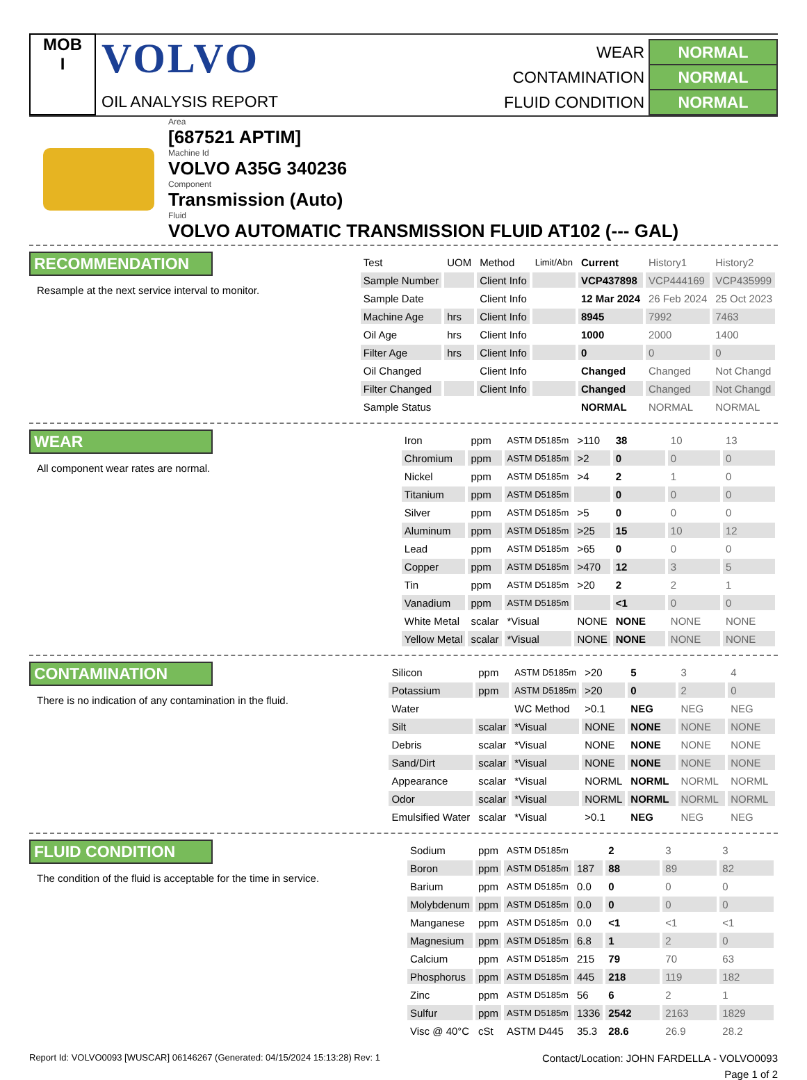MOB
I
VOLVO
OIL ANALYSIS REPORT
| WEAR | NORMAL |
| CONTAMINATION | NORMAL |
| FLUID CONDITION | NORMAL |
Area
[687521 APTIM]
Machine Id
VOLVO A35G 340236
Component
Transmission (Auto)
Fluid
VOLVO AUTOMATIC TRANSMISSION FLUID AT102 (--- GAL)
RECOMMENDATION
Resample at the next service interval to monitor.
| Test | UOM | Method | Limit/Abn | Current | History1 | History2 |
| --- | --- | --- | --- | --- | --- | --- |
| Sample Number | | Client Info | | VCP437898 | VCP444169 | VCP435999 |
| Sample Date | | Client Info | | 12 Mar 2024 | 26 Feb 2024 | 25 Oct 2023 |
| Machine Age | hrs | Client Info | | 8945 | 7992 | 7463 |
| Oil Age | hrs | Client Info | | 1000 | 2000 | 1400 |
| Filter Age | hrs | Client Info | | 0 | 0 | 0 |
| Oil Changed | | Client Info | | Changed | Changed | Not Changd |
| Filter Changed | | Client Info | | Changed | Changed | Not Changd |
| Sample Status | | | | NORMAL | NORMAL | NORMAL |
WEAR
All component wear rates are normal.
| Iron | ppm | ASTM D5185m | >110 | 38 | 10 | 13 |
| Chromium | ppm | ASTM D5185m | >2 | 0 | 0 | 0 |
| Nickel | ppm | ASTM D5185m | >4 | 2 | 1 | 0 |
| Titanium | ppm | ASTM D5185m | | 0 | 0 | 0 |
| Silver | ppm | ASTM D5185m | >5 | 0 | 0 | 0 |
| Aluminum | ppm | ASTM D5185m | >25 | 15 | 10 | 12 |
| Lead | ppm | ASTM D5185m | >65 | 0 | 0 | 0 |
| Copper | ppm | ASTM D5185m | >470 | 12 | 3 | 5 |
| Tin | ppm | ASTM D5185m | >20 | 2 | 2 | 1 |
| Vanadium | ppm | ASTM D5185m | | <1 | 0 | 0 |
| White Metal | scalar | *Visual | NONE | NONE | NONE | NONE |
| Yellow Metal | scalar | *Visual | NONE | NONE | NONE | NONE |
CONTAMINATION
There is no indication of any contamination in the fluid.
| Silicon | ppm | ASTM D5185m | >20 | 5 | 3 | 4 |
| Potassium | ppm | ASTM D5185m | >20 | 0 | 2 | 0 |
| Water | | WC Method | >0.1 | NEG | NEG | NEG |
| Silt | scalar | *Visual | NONE | NONE | NONE | NONE |
| Debris | scalar | *Visual | NONE | NONE | NONE | NONE |
| Sand/Dirt | scalar | *Visual | NONE | NONE | NONE | NONE |
| Appearance | scalar | *Visual | NORML | NORML | NORML | NORML |
| Odor | scalar | *Visual | NORML | NORML | NORML | NORML |
| Emulsified Water | scalar | *Visual | >0.1 | NEG | NEG | NEG |
FLUID CONDITION
The condition of the fluid is acceptable for the time in service.
| Sodium | ppm | ASTM D5185m | | 2 | 3 | 3 |
| Boron | ppm | ASTM D5185m | 187 | 88 | 89 | 82 |
| Barium | ppm | ASTM D5185m | 0.0 | 0 | 0 | 0 |
| Molybdenum | ppm | ASTM D5185m | 0.0 | 0 | 0 | 0 |
| Manganese | ppm | ASTM D5185m | 0.0 | <1 | <1 | <1 |
| Magnesium | ppm | ASTM D5185m | 6.8 | 1 | 2 | 0 |
| Calcium | ppm | ASTM D5185m | 215 | 79 | 70 | 63 |
| Phosphorus | ppm | ASTM D5185m | 445 | 218 | 119 | 182 |
| Zinc | ppm | ASTM D5185m | 56 | 6 | 2 | 1 |
| Sulfur | ppm | ASTM D5185m | 1336 | 2542 | 2163 | 1829 |
| Visc @ 40°C | cSt | ASTM D445 | 35.3 | 28.6 | 26.9 | 28.2 |
Report Id: VOLVO0093 [WUSCAR] 06146267 (Generated: 04/15/2024 15:13:28) Rev: 1 Contact/Location: JOHN FARDELLA - VOLVO0093
Page 1 of 2